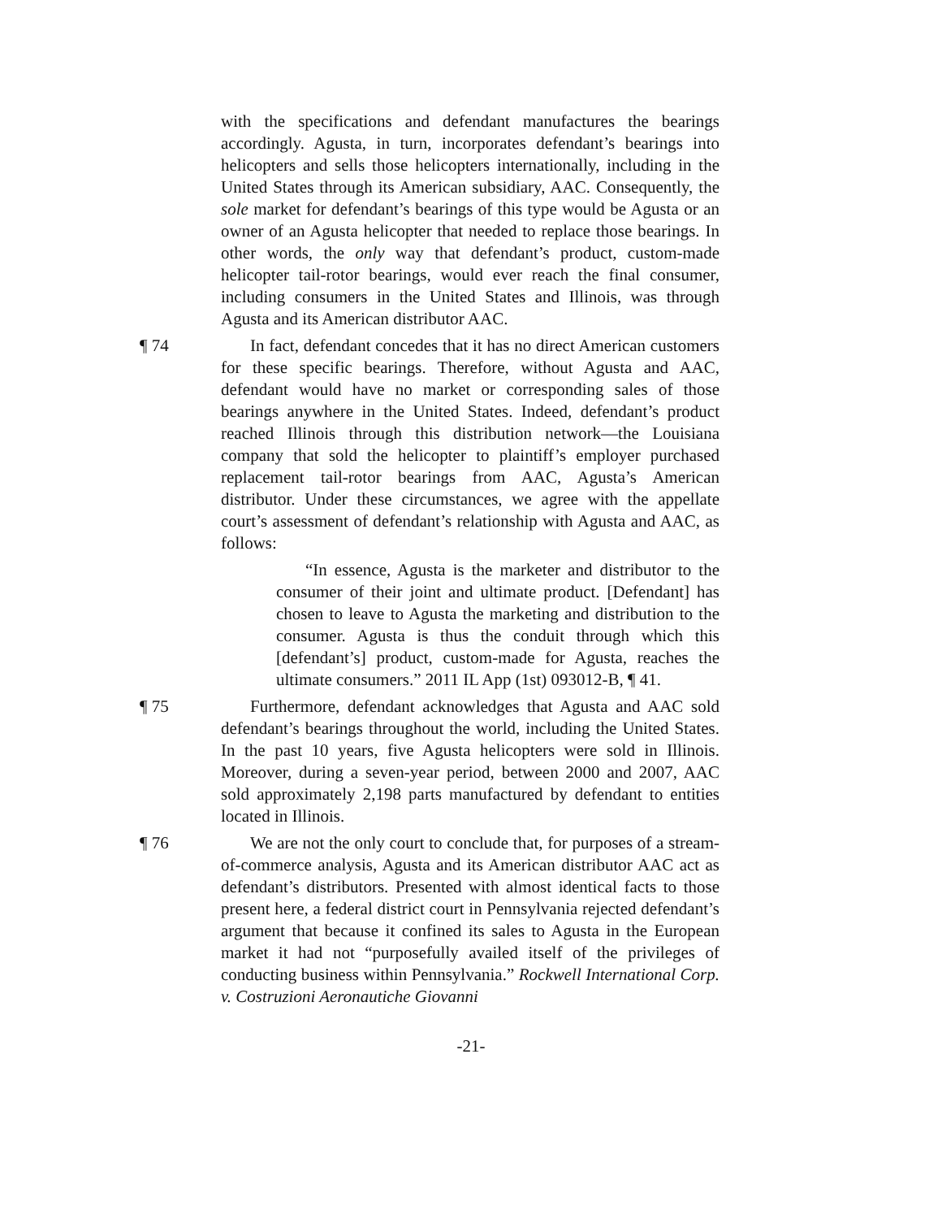with the specifications and defendant manufactures the bearings accordingly. Agusta, in turn, incorporates defendant’s bearings into helicopters and sells those helicopters internationally, including in the United States through its American subsidiary, AAC. Consequently, the sole market for defendant’s bearings of this type would be Agusta or an owner of an Agusta helicopter that needed to replace those bearings. In other words, the only way that defendant’s product, custom-made helicopter tail-rotor bearings, would ever reach the final consumer, including consumers in the United States and Illinois, was through Agusta and its American distributor AAC.
¶ 74 In fact, defendant concedes that it has no direct American customers for these specific bearings. Therefore, without Agusta and AAC, defendant would have no market or corresponding sales of those bearings anywhere in the United States. Indeed, defendant’s product reached Illinois through this distribution network—the Louisiana company that sold the helicopter to plaintiff’s employer purchased replacement tail-rotor bearings from AAC, Agusta’s American distributor. Under these circumstances, we agree with the appellate court’s assessment of defendant’s relationship with Agusta and AAC, as follows:
“In essence, Agusta is the marketer and distributor to the consumer of their joint and ultimate product. [Defendant] has chosen to leave to Agusta the marketing and distribution to the consumer. Agusta is thus the conduit through which this [defendant’s] product, custom-made for Agusta, reaches the ultimate consumers.” 2011 IL App (1st) 093012-B, ¶ 41.
¶ 75 Furthermore, defendant acknowledges that Agusta and AAC sold defendant’s bearings throughout the world, including the United States. In the past 10 years, five Agusta helicopters were sold in Illinois. Moreover, during a seven-year period, between 2000 and 2007, AAC sold approximately 2,198 parts manufactured by defendant to entities located in Illinois.
¶ 76 We are not the only court to conclude that, for purposes of a stream-of-commerce analysis, Agusta and its American distributor AAC act as defendant’s distributors. Presented with almost identical facts to those present here, a federal district court in Pennsylvania rejected defendant’s argument that because it confined its sales to Agusta in the European market it had not “purposefully availed itself of the privileges of conducting business within Pennsylvania.” Rockwell International Corp. v. Costruzioni Aeronautiche Giovanni
-21-